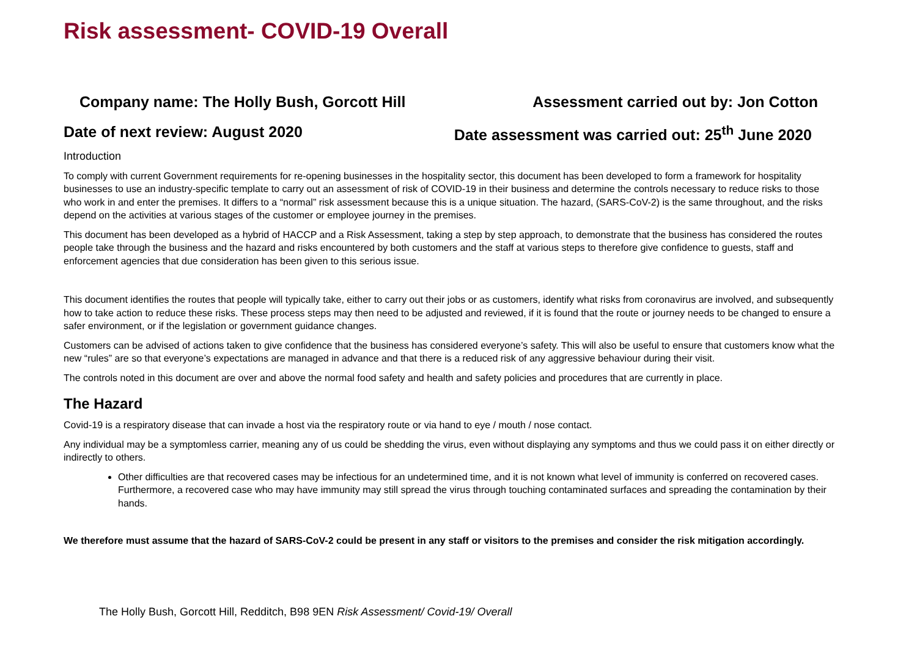Risk assessment- COVID-19 Overall
Company name: The Holly Bush, Gorcott Hill Assessment carried out by: Jon Cotton
Date of next review: August 2020 Date assessment was carried out: 25<sup>th</sup> June 2020
Introduction
To comply with current Government requirements for re-opening businesses in the hospitality sector, this document has been developed to form a framework for hospitality businesses to use an industry-specific template to carry out an assessment of risk of COVID-19 in their business and determine the controls necessary to reduce risks to those who work in and enter the premises. It differs to a “normal” risk assessment because this is a unique situation. The hazard, (SARS-CoV-2) is the same throughout, and the risks depend on the activities at various stages of the customer or employee journey in the premises.
This document has been developed as a hybrid of HACCP and a Risk Assessment, taking a step by step approach, to demonstrate that the business has considered the routes people take through the business and the hazard and risks encountered by both customers and the staff at various steps to therefore give confidence to guests, staff and enforcement agencies that due consideration has been given to this serious issue.
This document identifies the routes that people will typically take, either to carry out their jobs or as customers, identify what risks from coronavirus are involved, and subsequently how to take action to reduce these risks. These process steps may then need to be adjusted and reviewed, if it is found that the route or journey needs to be changed to ensure a safer environment, or if the legislation or government guidance changes.
Customers can be advised of actions taken to give confidence that the business has considered everyone’s safety. This will also be useful to ensure that customers know what the new “rules” are so that everyone’s expectations are managed in advance and that there is a reduced risk of any aggressive behaviour during their visit.
The controls noted in this document are over and above the normal food safety and health and safety policies and procedures that are currently in place.
The Hazard
Covid-19 is a respiratory disease that can invade a host via the respiratory route or via hand to eye / mouth / nose contact.
Any individual may be a symptomless carrier, meaning any of us could be shedding the virus, even without displaying any symptoms and thus we could pass it on either directly or indirectly to others.
Other difficulties are that recovered cases may be infectious for an undetermined time, and it is not known what level of immunity is conferred on recovered cases. Furthermore, a recovered case who may have immunity may still spread the virus through touching contaminated surfaces and spreading the contamination by their hands.
We therefore must assume that the hazard of SARS-CoV-2 could be present in any staff or visitors to the premises and consider the risk mitigation accordingly.
The Holly Bush, Gorcott Hill, Redditch, B98 9EN Risk Assessment/ Covid-19/ Overall